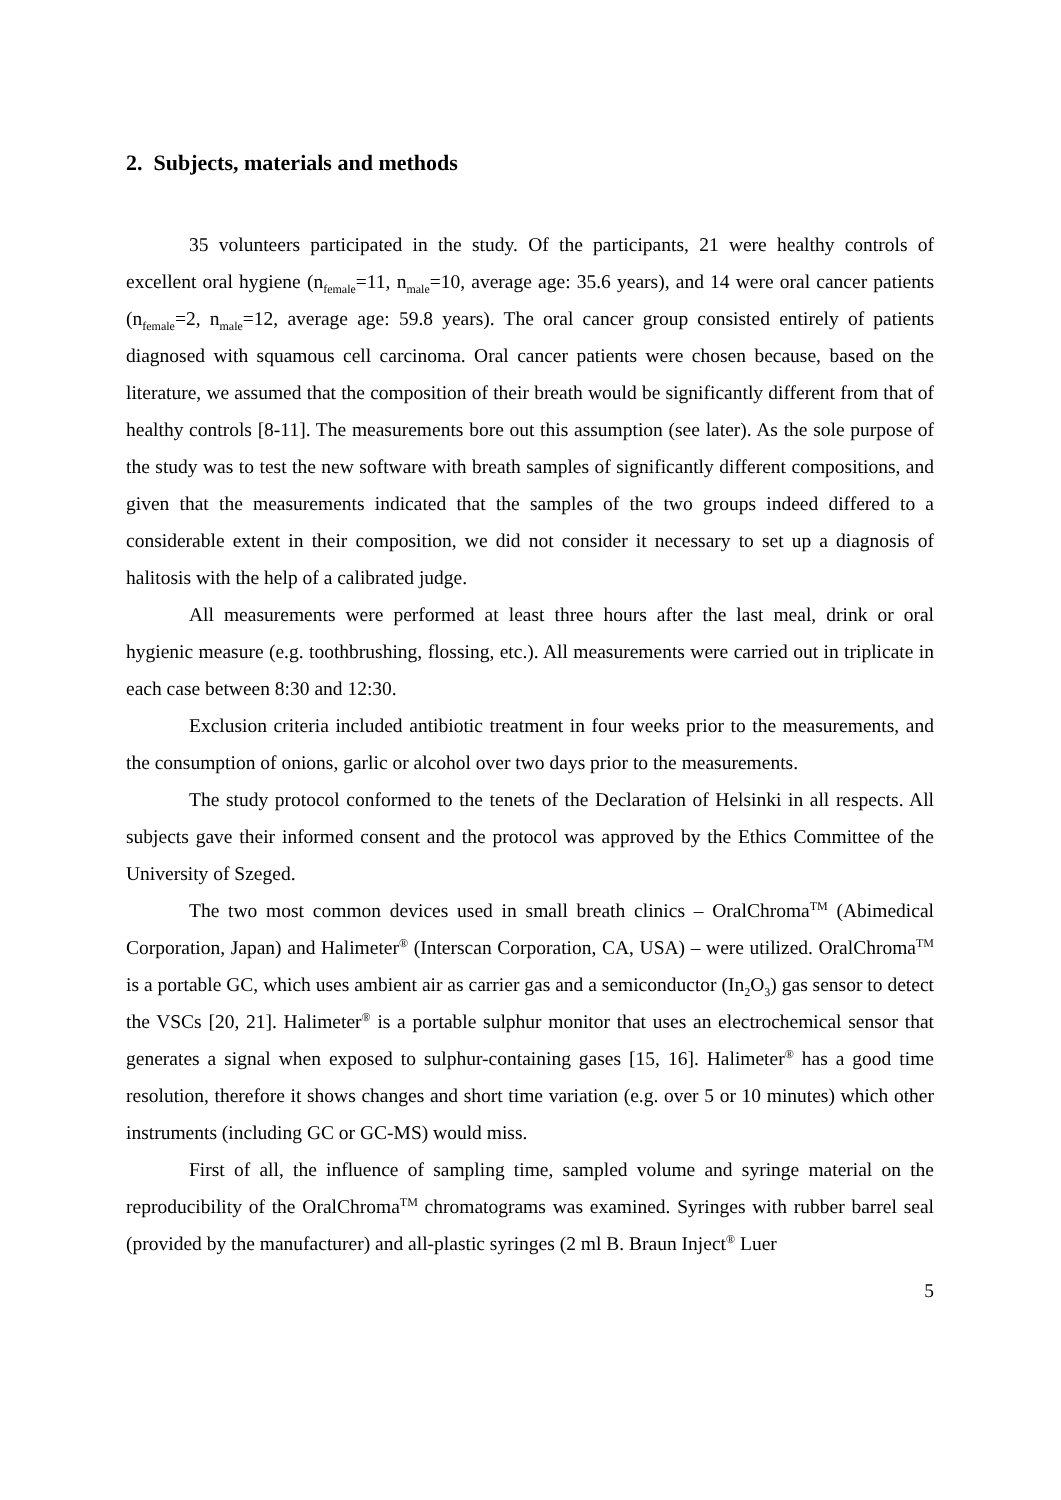2. Subjects, materials and methods
35 volunteers participated in the study. Of the participants, 21 were healthy controls of excellent oral hygiene (n<sub>female</sub>=11, n<sub>male</sub>=10, average age: 35.6 years), and 14 were oral cancer patients (n<sub>female</sub>=2, n<sub>male</sub>=12, average age: 59.8 years). The oral cancer group consisted entirely of patients diagnosed with squamous cell carcinoma. Oral cancer patients were chosen because, based on the literature, we assumed that the composition of their breath would be significantly different from that of healthy controls [8-11]. The measurements bore out this assumption (see later). As the sole purpose of the study was to test the new software with breath samples of significantly different compositions, and given that the measurements indicated that the samples of the two groups indeed differed to a considerable extent in their composition, we did not consider it necessary to set up a diagnosis of halitosis with the help of a calibrated judge.
All measurements were performed at least three hours after the last meal, drink or oral hygienic measure (e.g. toothbrushing, flossing, etc.). All measurements were carried out in triplicate in each case between 8:30 and 12:30.
Exclusion criteria included antibiotic treatment in four weeks prior to the measurements, and the consumption of onions, garlic or alcohol over two days prior to the measurements.
The study protocol conformed to the tenets of the Declaration of Helsinki in all respects. All subjects gave their informed consent and the protocol was approved by the Ethics Committee of the University of Szeged.
The two most common devices used in small breath clinics – OralChroma<sup>TM</sup> (Abimedical Corporation, Japan) and Halimeter<sup>®</sup> (Interscan Corporation, CA, USA) – were utilized. OralChroma<sup>TM</sup> is a portable GC, which uses ambient air as carrier gas and a semiconductor (In<sub>2</sub>O<sub>3</sub>) gas sensor to detect the VSCs [20, 21]. Halimeter<sup>®</sup> is a portable sulphur monitor that uses an electrochemical sensor that generates a signal when exposed to sulphur-containing gases [15, 16]. Halimeter<sup>®</sup> has a good time resolution, therefore it shows changes and short time variation (e.g. over 5 or 10 minutes) which other instruments (including GC or GC-MS) would miss.
First of all, the influence of sampling time, sampled volume and syringe material on the reproducibility of the OralChroma<sup>TM</sup> chromatograms was examined. Syringes with rubber barrel seal (provided by the manufacturer) and all-plastic syringes (2 ml B. Braun Inject<sup>®</sup> Luer
5